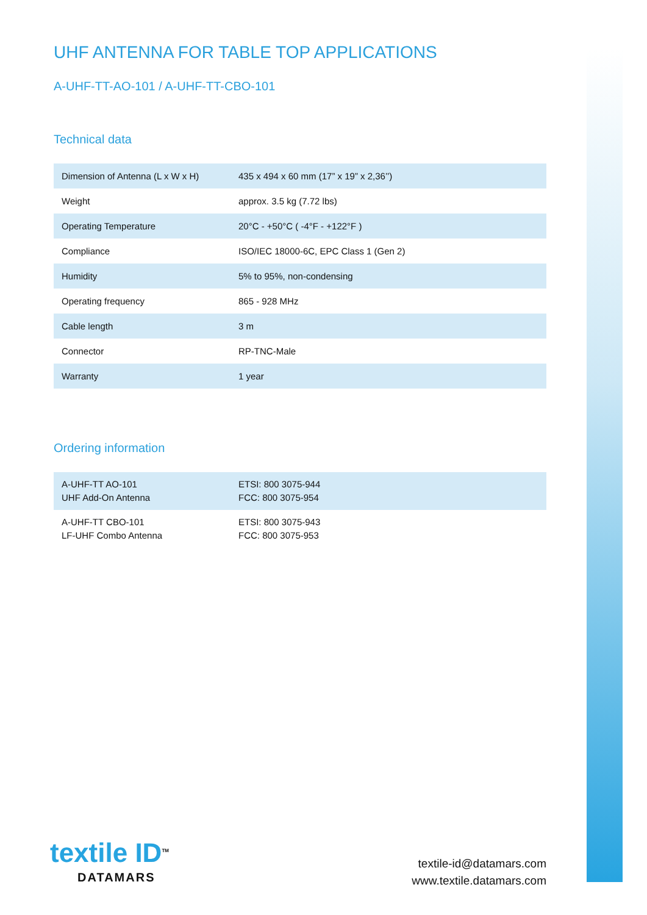UHF ANTENNA FOR TABLE TOP APPLICATIONS
A-UHF-TT-AO-101 / A-UHF-TT-CBO-101
Technical data
| Dimension of Antenna (L x W x H) | 435 x 494 x 60 mm (17” x 19” x 2,36’’) |
| Weight | approx. 3.5 kg (7.72 lbs) |
| Operating Temperature | 20°C - +50°C ( -4°F - +122°F ) |
| Compliance | ISO/IEC 18000-6C, EPC Class 1 (Gen 2) |
| Humidity | 5% to 95%, non-condensing |
| Operating frequency | 865 - 928 MHz |
| Cable length | 3 m |
| Connector | RP-TNC-Male |
| Warranty | 1 year |
Ordering information
| A-UHF-TT AO-101 UHF Add-On Antenna | ETSI: 800 3075-944 FCC: 800 3075-954 |
| A-UHF-TT CBO-101 LF-UHF Combo Antenna | ETSI: 800 3075-943 FCC: 800 3075-953 |
textile ID<sup>TM</sup>
DATAMARS
textile-id@datamars.com
www.textile.datamars.com